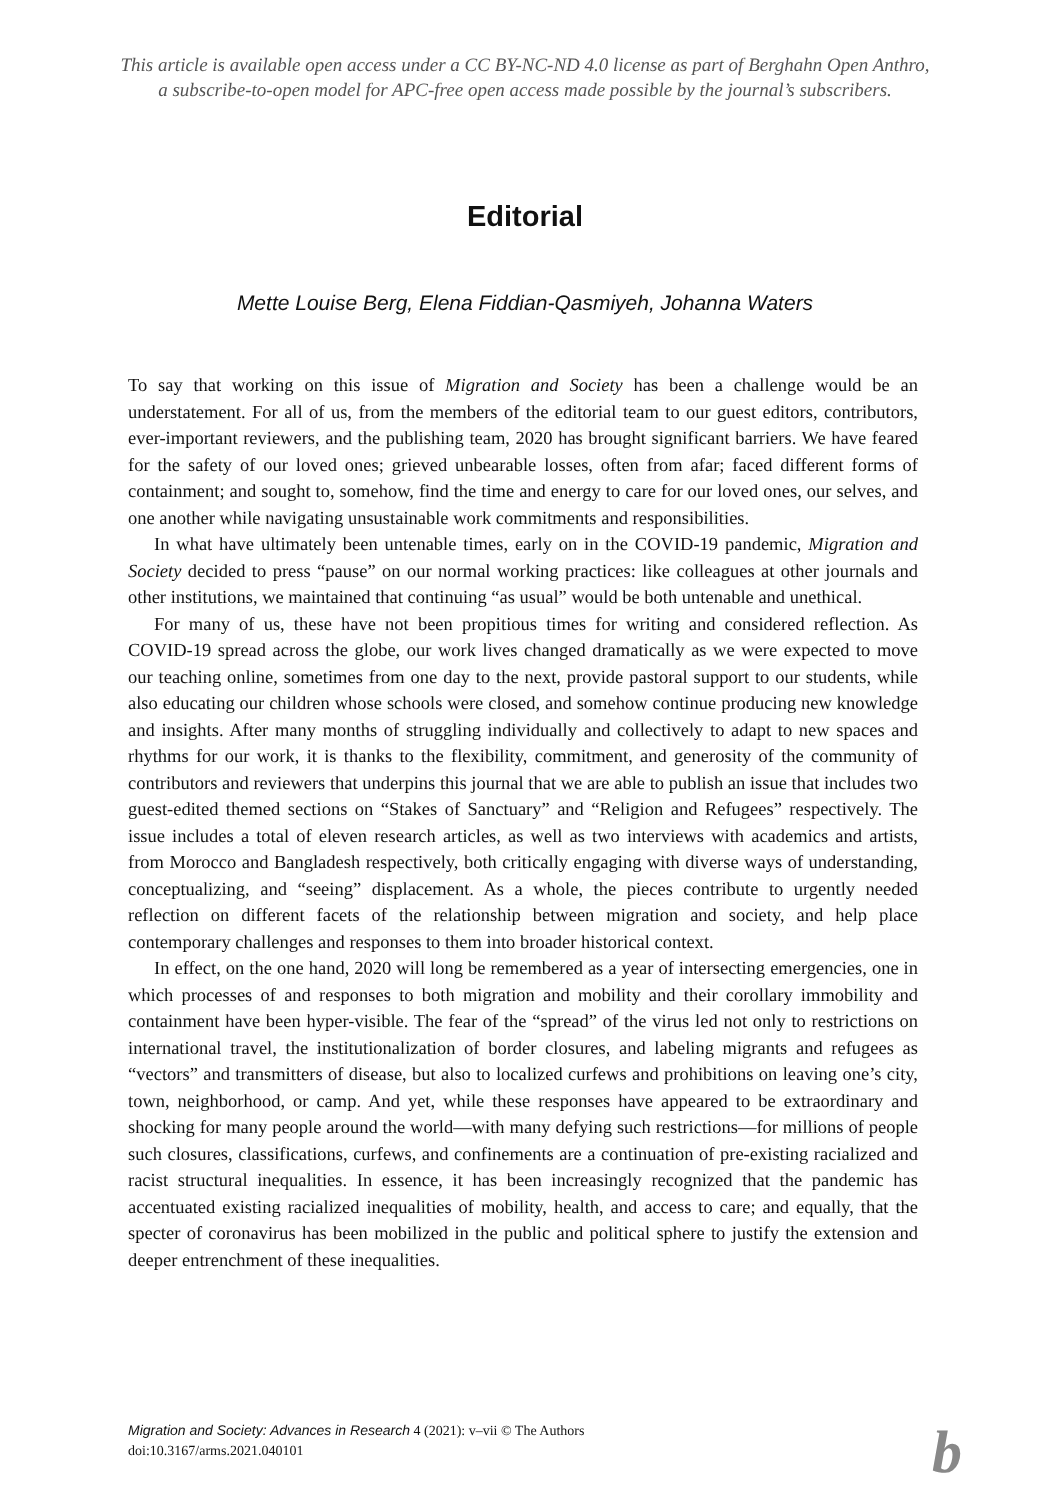This article is available open access under a CC BY-NC-ND 4.0 license as part of Berghahn Open Anthro,
a subscribe-to-open model for APC-free open access made possible by the journal’s subscribers.
Editorial
Mette Louise Berg, Elena Fiddian-Qasmiyeh, Johanna Waters
To say that working on this issue of Migration and Society has been a challenge would be an understatement. For all of us, from the members of the editorial team to our guest editors, contributors, ever-important reviewers, and the publishing team, 2020 has brought significant barriers. We have feared for the safety of our loved ones; grieved unbearable losses, often from afar; faced different forms of containment; and sought to, somehow, find the time and energy to care for our loved ones, our selves, and one another while navigating unsustainable work commitments and responsibilities.
In what have ultimately been untenable times, early on in the COVID-19 pandemic, Migration and Society decided to press “pause” on our normal working practices: like colleagues at other journals and other institutions, we maintained that continuing “as usual” would be both untenable and unethical.
For many of us, these have not been propitious times for writing and considered reflection. As COVID-19 spread across the globe, our work lives changed dramatically as we were expected to move our teaching online, sometimes from one day to the next, provide pastoral support to our students, while also educating our children whose schools were closed, and somehow continue producing new knowledge and insights. After many months of struggling individually and collectively to adapt to new spaces and rhythms for our work, it is thanks to the flexibility, commitment, and generosity of the community of contributors and reviewers that underpins this journal that we are able to publish an issue that includes two guest-edited themed sections on “Stakes of Sanctuary” and “Religion and Refugees” respectively. The issue includes a total of eleven research articles, as well as two interviews with academics and artists, from Morocco and Bangladesh respectively, both critically engaging with diverse ways of understanding, conceptualizing, and “seeing” displacement. As a whole, the pieces contribute to urgently needed reflection on different facets of the relationship between migration and society, and help place contemporary challenges and responses to them into broader historical context.
In effect, on the one hand, 2020 will long be remembered as a year of intersecting emergencies, one in which processes of and responses to both migration and mobility and their corollary immobility and containment have been hyper-visible. The fear of the “spread” of the virus led not only to restrictions on international travel, the institutionalization of border closures, and labeling migrants and refugees as “vectors” and transmitters of disease, but also to localized curfews and prohibitions on leaving one’s city, town, neighborhood, or camp. And yet, while these responses have appeared to be extraordinary and shocking for many people around the world—with many defying such restrictions—for millions of people such closures, classifications, curfews, and confinements are a continuation of pre-existing racialized and racist structural inequalities. In essence, it has been increasingly recognized that the pandemic has accentuated existing racialized inequalities of mobility, health, and access to care; and equally, that the specter of coronavirus has been mobilized in the public and political sphere to justify the extension and deeper entrenchment of these inequalities.
Migration and Society: Advances in Research 4 (2021): v–vii © The Authors
doi:10.3167/arms.2021.040101
b